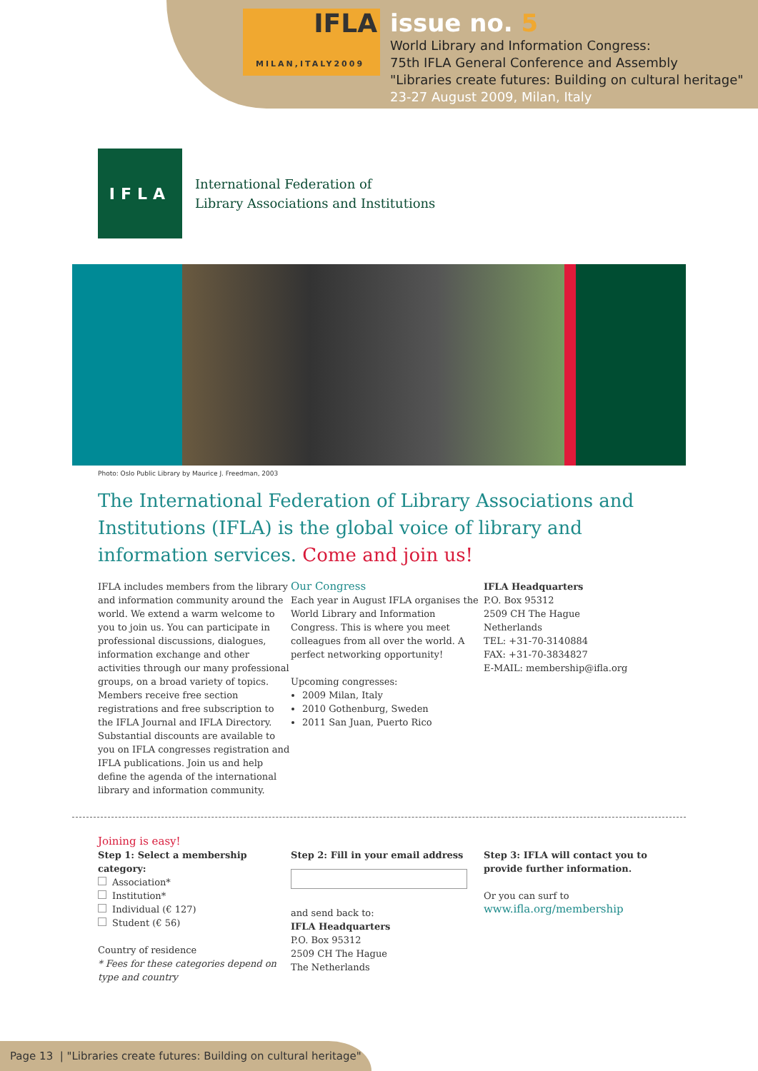IFLA
MILAN,ITALY2009
issue no. 5
World Library and Information Congress:
75th IFLA General Conference and Assembly
"Libraries create futures: Building on cultural heritage"
23-27 August 2009, Milan, Italy
IFLA
International Federation of
Library Associations and Institutions
Photo: Oslo Public Library by Maurice J. Freedman, 2003
The International Federation of Library Associations and Institutions (IFLA) is the global voice of library and information services. Come and join us!
IFLA includes members from the library and information community around the world. We extend a warm welcome to you to join us. You can participate in professional discussions, dialogues, information exchange and other activities through our many professional groups, on a broad variety of topics. Members receive free section registrations and free subscription to the IFLA Journal and IFLA Directory. Substantial discounts are available to you on IFLA congresses registration and IFLA publications. Join us and help define the agenda of the international library and information community.
Our Congress
Each year in August IFLA organises the World Library and Information Congress. This is where you meet colleagues from all over the world. A perfect networking opportunity!
Upcoming congresses:
2009 Milan, Italy
2010 Gothenburg, Sweden
2011 San Juan, Puerto Rico
IFLA Headquarters
P.O. Box 95312
2509 CH The Hague
Netherlands
TEL: +31-70-3140884
FAX: +31-70-3834827
E-MAIL: membership@ifla.org
Joining is easy!
Step 1: Select a membership category:
Association*
Institution*
Individual (€ 127)
Student (€ 56)
Country of residence
* Fees for these categories depend on type and country
Step 2: Fill in your email address
and send back to:
IFLA Headquarters
P.O. Box 95312
2509 CH The Hague
The Netherlands
Step 3: IFLA will contact you to provide further information.
Or you can surf to
www.ifla.org/membership
Page 13 | "Libraries create futures: Building on cultural heritage"